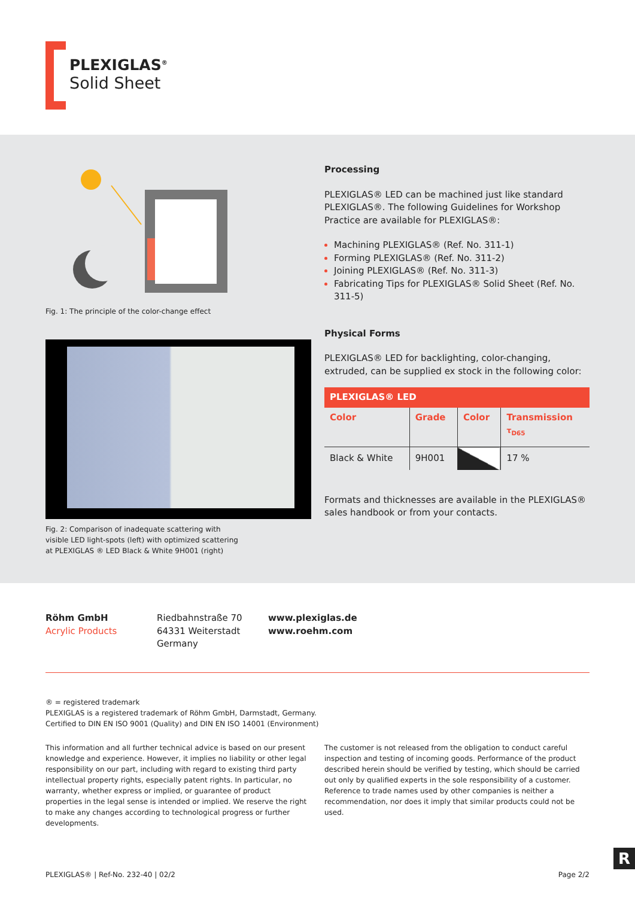PLEXIGLAS<sup>®</sup>
Solid Sheet
Fig. 1: The principle of the color-change effect
Fig. 2: Comparison of inadequate scattering with
visible LED light-spots (left) with optimized scattering
at PLEXIGLAS ® LED Black & White 9H001 (right)
Processing
PLEXIGLAS® LED can be machined just like standard PLEXIGLAS®. The following Guidelines for Workshop Practice are available for PLEXIGLAS®:
Machining PLEXIGLAS® (Ref. No. 311-1)
Forming PLEXIGLAS® (Ref. No. 311-2)
Joining PLEXIGLAS® (Ref. No. 311-3)
Fabricating Tips for PLEXIGLAS® Solid Sheet (Ref. No. 311-5)
Physical Forms
PLEXIGLAS® LED for backlighting, color-changing, extruded, can be supplied ex stock in the following color:
| PLEXIGLAS® LED | | | |
| --- | --- | --- | --- |
| Color | Grade | Color | Transmission τ<sub>D65</sub> |
| Black & White | 9H001 | | 17 % |
Formats and thicknesses are available in the PLEXIGLAS® sales handbook or from your contacts.
Röhm GmbH
Acrylic Products
Riedbahnstraße 70
64331 Weiterstadt
Germany
www.plexiglas.de
www.roehm.com
® = registered trademark
PLEXIGLAS is a registered trademark of Röhm GmbH, Darmstadt, Germany.
Certified to DIN EN ISO 9001 (Quality) and DIN EN ISO 14001 (Environment)
This information and all further technical advice is based on our present knowledge and experience. However, it implies no liability or other legal responsibility on our part, including with regard to existing third party intellectual property rights, especially patent rights. In particular, no warranty, whether express or implied, or guarantee of product properties in the legal sense is intended or implied. We reserve the right to make any changes according to technological progress or further developments.
The customer is not released from the obligation to conduct careful inspection and testing of incoming goods. Performance of the product described herein should be verified by testing, which should be carried out only by qualified experts in the sole responsibility of a customer. Reference to trade names used by other companies is neither a recommendation, nor does it imply that similar products could not be used.
PLEXIGLAS® | Ref-No. 232-40 | 02/2 Page 2/2
R